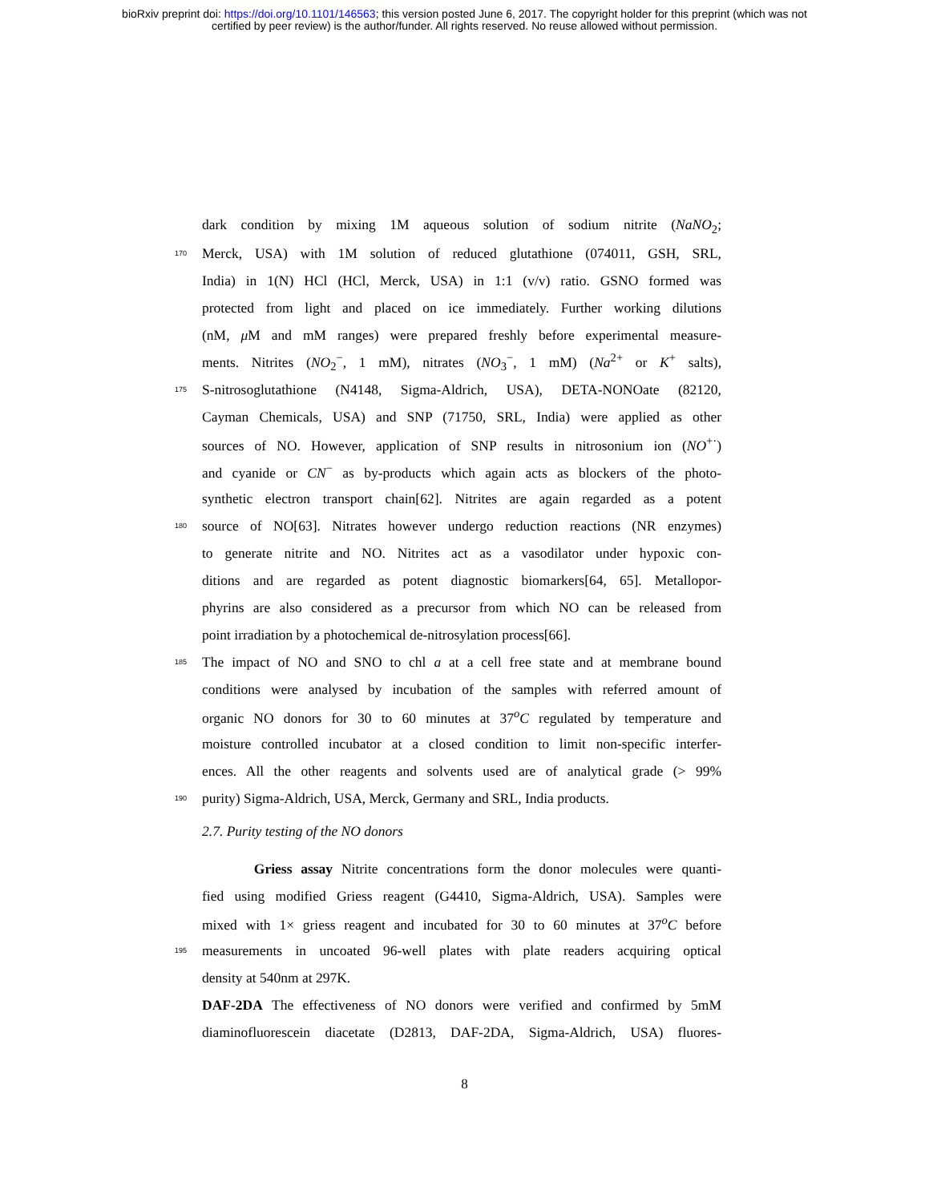bioRxiv preprint doi: https://doi.org/10.1101/146563; this version posted June 6, 2017. The copyright holder for this preprint (which was not
certified by peer review) is the author/funder. All rights reserved. No reuse allowed without permission.
dark condition by mixing 1M aqueous solution of sodium nitrite (NaNO<sub>2</sub>;
170 Merck, USA) with 1M solution of reduced glutathione (074011, GSH, SRL,
India) in 1(N) HCl (HCl, Merck, USA) in 1:1 (v/v) ratio. GSNO formed was
protected from light and placed on ice immediately. Further working dilutions
(nM, μ M and mM ranges) were prepared freshly before experimental measure-
ments. Nitrites (NO<sub>2</sub><sup>−</sup>, 1 mM), nitrates (NO<sub>3</sub><sup>−</sup>, 1 mM) (Na<sup>2+</sup> or K<sup>+</sup> salts),
175 S-nitrosoglutathione (N4148, Sigma-Aldrich, USA), DETA-NONOate (82120,
Cayman Chemicals, USA) and SNP (71750, SRL, India) were applied as other
sources of NO. However, application of SNP results in nitrosonium ion (NO<sup>+·</sup>)
and cyanide or CN<sup>−</sup> as by-products which again acts as blockers of the photo-
synthetic electron transport chain[62]. Nitrites are again regarded as a potent
180 source of NO[63]. Nitrates however undergo reduction reactions (NR enzymes)
to generate nitrite and NO. Nitrites act as a vasodilator under hypoxic con-
ditions and are regarded as potent diagnostic biomarkers[64, 65]. Metallopor-
phyrins are also considered as a precursor from which NO can be released from
point irradiation by a photochemical de-nitrosylation process[66].
185 The impact of NO and SNO to chl a at a cell free state and at membrane bound
conditions were analysed by incubation of the samples with referred amount of
organic NO donors for 30 to 60 minutes at 37<sup>o</sup>C regulated by temperature and
moisture controlled incubator at a closed condition to limit non-specific interfer-
ences. All the other reagents and solvents used are of analytical grade (> 99%
190 purity) Sigma-Aldrich, USA, Merck, Germany and SRL, India products.
2.7. Purity testing of the NO donors
Griess assay Nitrite concentrations form the donor molecules were quanti-
fied using modified Griess reagent (G4410, Sigma-Aldrich, USA). Samples were
mixed with 1× griess reagent and incubated for 30 to 60 minutes at 37<sup>o</sup>C before
195 measurements in uncoated 96-well plates with plate readers acquiring optical
density at 540nm at 297K.
DAF-2DA The effectiveness of NO donors were verified and confirmed by 5mM
diaminofluorescein diacetate (D2813, DAF-2DA, Sigma-Aldrich, USA) fluores-
8